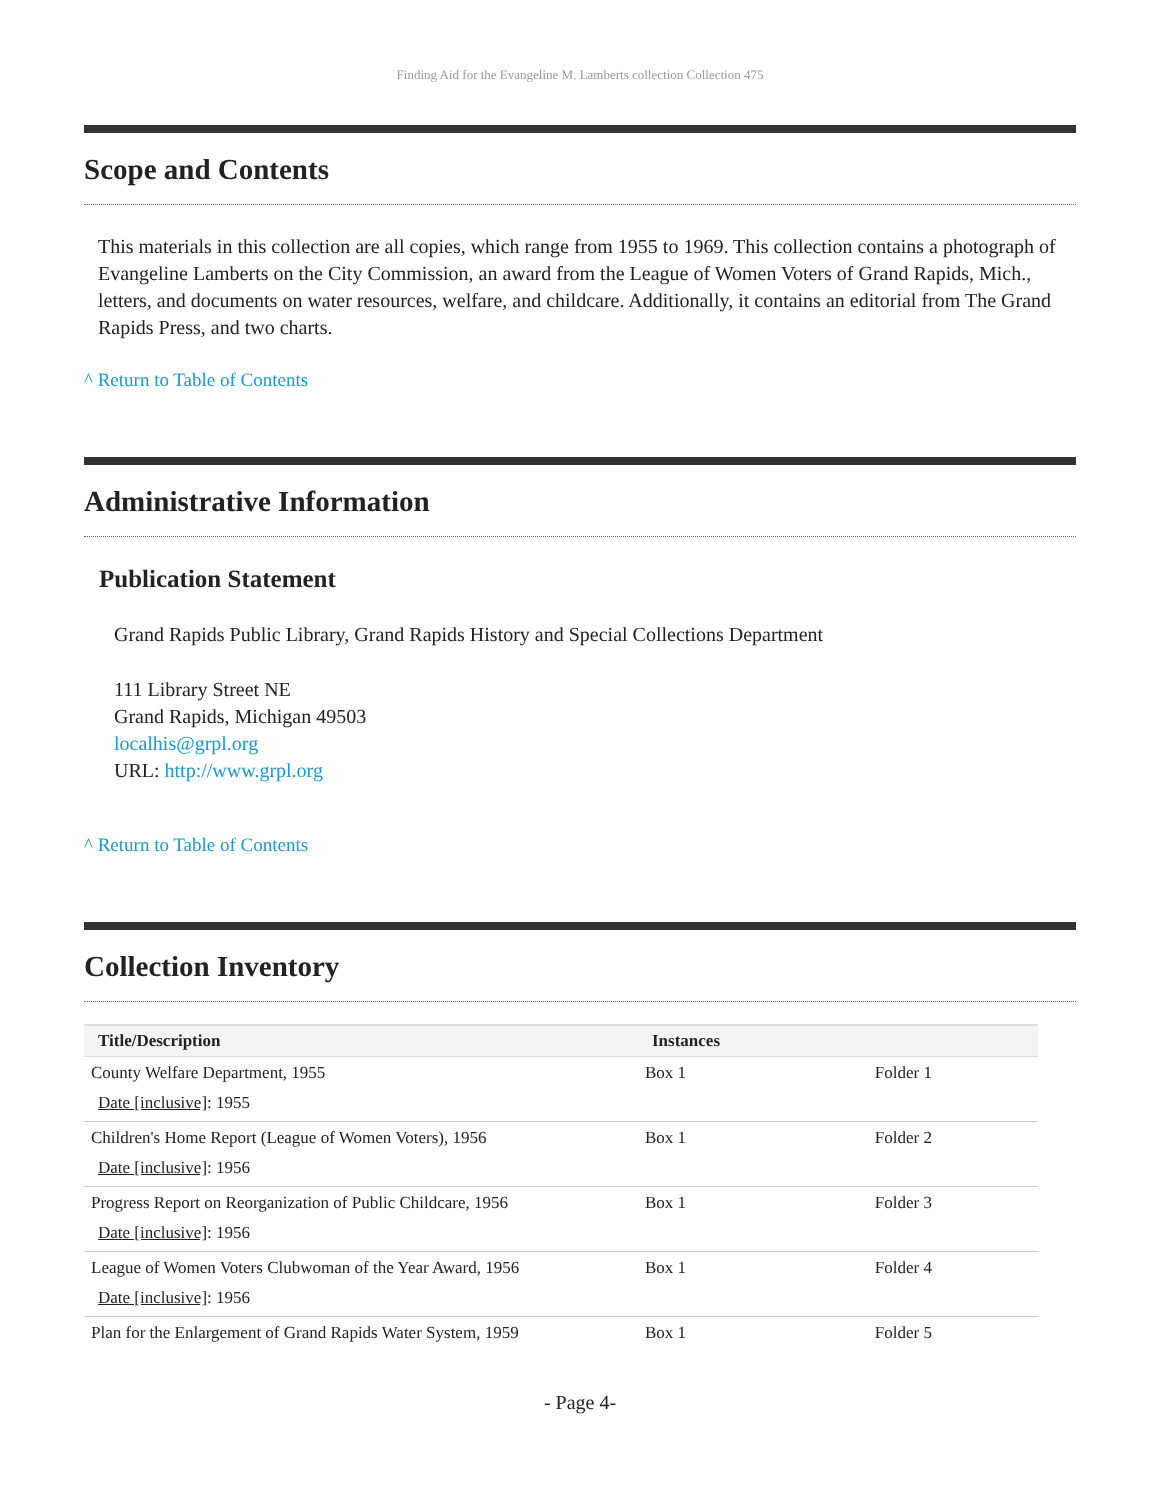Finding Aid for the Evangeline M. Lamberts collection Collection 475
Scope and Contents
This materials in this collection are all copies, which range from 1955 to 1969. This collection contains a photograph of Evangeline Lamberts on the City Commission, an award from the League of Women Voters of Grand Rapids, Mich., letters, and documents on water resources, welfare, and childcare. Additionally, it contains an editorial from The Grand Rapids Press, and two charts.
^ Return to Table of Contents
Administrative Information
Publication Statement
Grand Rapids Public Library, Grand Rapids History and Special Collections Department
111 Library Street NE
Grand Rapids, Michigan 49503
localhis@grpl.org
URL: http://www.grpl.org
^ Return to Table of Contents
Collection Inventory
| Title/Description | Instances | |
| --- | --- | --- |
| County Welfare Department, 1955 Date [inclusive] : 1955 | Box 1 | Folder 1 |
| Children's Home Report (League of Women Voters), 1956 Date [inclusive] : 1956 | Box 1 | Folder 2 |
| Progress Report on Reorganization of Public Childcare, 1956 Date [inclusive] : 1956 | Box 1 | Folder 3 |
| League of Women Voters Clubwoman of the Year Award, 1956 Date [inclusive] : 1956 | Box 1 | Folder 4 |
| Plan for the Enlargement of Grand Rapids Water System, 1959 | Box 1 | Folder 5 |
- Page 4-